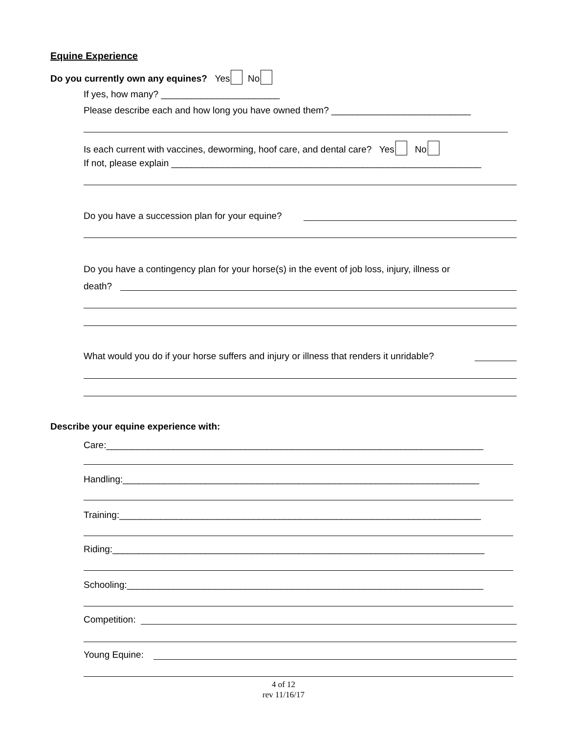Equine Experience
Do you currently own any equines? Yes No
If yes, how many? _______________________
Please describe each and how long you have owned them? ___________________________
Is each current with vaccines, deworming, hoof care, and dental care? Yes No
If not, please explain ____________________________________________________________
Do you have a succession plan for your equine?
Do you have a contingency plan for your horse(s) in the event of job loss, injury, illness or
death?
What would you do if your horse suffers and injury or illness that renders it unridable?
Describe your equine experience with:
Care:_________________________________________________________________________
Handling:_____________________________________________________________________
Training:______________________________________________________________________
Riding:________________________________________________________________________
Schooling:_____________________________________________________________________
Competition:
Young Equine:
4 of 12
rev 11/16/17